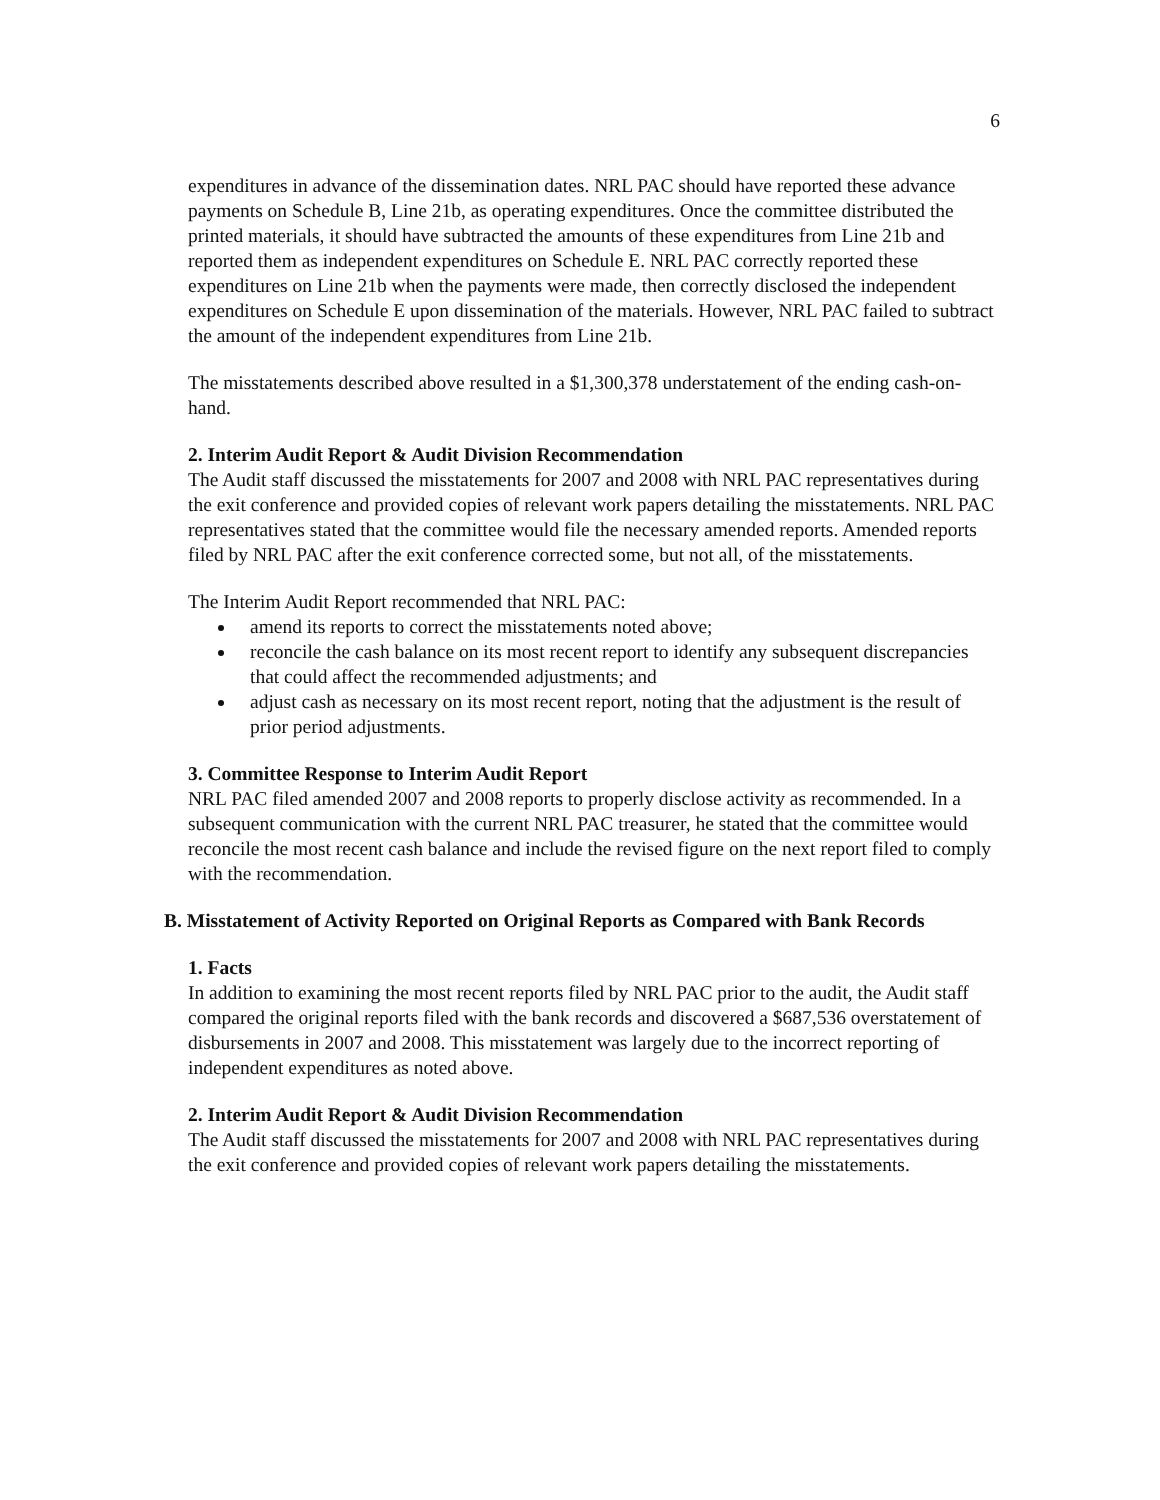6
expenditures in advance of the dissemination dates. NRL PAC should have reported these advance payments on Schedule B, Line 21b, as operating expenditures. Once the committee distributed the printed materials, it should have subtracted the amounts of these expenditures from Line 21b and reported them as independent expenditures on Schedule E. NRL PAC correctly reported these expenditures on Line 21b when the payments were made, then correctly disclosed the independent expenditures on Schedule E upon dissemination of the materials. However, NRL PAC failed to subtract the amount of the independent expenditures from Line 21b.
The misstatements described above resulted in a $1,300,378 understatement of the ending cash-on-hand.
2. Interim Audit Report & Audit Division Recommendation
The Audit staff discussed the misstatements for 2007 and 2008 with NRL PAC representatives during the exit conference and provided copies of relevant work papers detailing the misstatements. NRL PAC representatives stated that the committee would file the necessary amended reports. Amended reports filed by NRL PAC after the exit conference corrected some, but not all, of the misstatements.
The Interim Audit Report recommended that NRL PAC:
amend its reports to correct the misstatements noted above;
reconcile the cash balance on its most recent report to identify any subsequent discrepancies that could affect the recommended adjustments; and
adjust cash as necessary on its most recent report, noting that the adjustment is the result of prior period adjustments.
3. Committee Response to Interim Audit Report
NRL PAC filed amended 2007 and 2008 reports to properly disclose activity as recommended. In a subsequent communication with the current NRL PAC treasurer, he stated that the committee would reconcile the most recent cash balance and include the revised figure on the next report filed to comply with the recommendation.
B. Misstatement of Activity Reported on Original Reports as Compared with Bank Records
1. Facts
In addition to examining the most recent reports filed by NRL PAC prior to the audit, the Audit staff compared the original reports filed with the bank records and discovered a $687,536 overstatement of disbursements in 2007 and 2008. This misstatement was largely due to the incorrect reporting of independent expenditures as noted above.
2. Interim Audit Report & Audit Division Recommendation
The Audit staff discussed the misstatements for 2007 and 2008 with NRL PAC representatives during the exit conference and provided copies of relevant work papers detailing the misstatements.